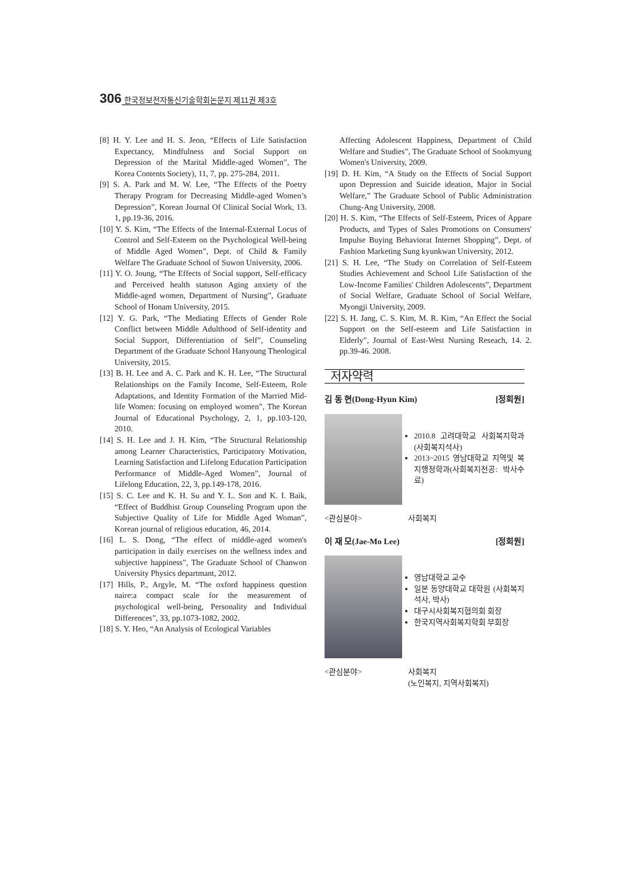306 한국정보전자통신기술학회논문지 제11권 제3호
[8] H. Y. Lee and H. S. Jeon, “Effects of Life Satisfaction Expectancy, Mindfulness and Social Support on Depression of the Marital Middle-aged Women”, The Korea Contents Society), 11, 7, pp. 275-284, 2011.
[9] S. A. Park and M. W. Lee, “The Effects of the Poetry Therapy Program for Decreasing Middle-aged Women’s Depression”, Korean Journal Of Clinical Social Work, 13. 1, pp.19-36, 2016.
[10] Y. S. Kim, “The Effects of the Internal-External Locus of Control and Self-Esteem on the Psychological Well-being of Middle Aged Women”, Dept. of Child & Family Welfare The Graduate School of Suwon University, 2006.
[11] Y. O. Joung, “The Effects of Social support, Self-efficacy and Perceived health statuson Aging anxiety of the Middle-aged women, Department of Nursing”, Graduate School of Honam University, 2015.
[12] Y. G. Park, “The Mediating Effects of Gender Role Conflict between Middle Adulthood of Self-identity and Social Support, Differentiation of Self”, Counseling Department of the Graduate School Hanyoung Theological University, 2015.
[13] B. H. Lee and A. C. Park and K. H. Lee, “The Structural Relationships on the Family Income, Self-Esteem, Role Adaptations, and Identity Formation of the Married Mid-life Women: focusing on employed women”, The Korean Journal of Educational Psychology, 2, 1, pp.103-120, 2010.
[14] S. H. Lee and J. H. Kim, “The Structural Relationship among Learner Characteristics, Participatory Motivation, Learning Satisfaction and Lifelong Education Participation Performance of Middle-Aged Women”, Journal of Lifelong Education, 22, 3, pp.149-178, 2016.
[15] S. C. Lee and K. H. Su and Y. L. Son and K. I. Baik, “Effect of Buddhist Group Counseling Program upon the Subjective Quality of Life for Middle Aged Woman”, Korean journal of religious education, 46, 2014.
[16] L. S. Dong, “The effect of middle-aged women's participation in daily exercises on the wellness index and subjective happiness”, The Graduate School of Chanwon University Physics departmant, 2012.
[17] Hills, P., Argyle, M. “The oxford happiness question naire:a compact scale for the measurement of psychological well-being, Personality and Individual Differences”, 33, pp.1073-1082, 2002.
[18] S. Y. Heo, “An Analysis of Ecological Variables
Affecting Adolescent Happiness, Department of Child Welfare and Studies”, The Graduate School of Sookmyung Women's University, 2009.
[19] D. H. Kim, “A Study on the Effects of Social Support upon Depression and Suicide ideation, Major in Social Welfare,” The Graduate School of Public Administration Chung-Ang University, 2008.
[20] H. S. Kim, “The Effects of Self-Esteem, Prices of Appare Products, and Types of Sales Promotions on Consumers' Impulse Buying Behaviorat Internet Shopping”, Dept. of Fashion Marketing Sung kyunkwan University, 2012.
[21] S. H. Lee, “The Study on Correlation of Self-Esteem Studies Achievement and School Life Satisfaction of the Low-Income Families' Children Adolescents”, Department of Social Welfare, Graduate School of Social Welfare, Myongji University, 2009.
[22] S. H. Jang, C. S. Kim, M. R. Kim, “An Effect the Social Support on the Self-esteem and Life Satisfaction in Elderly”, Journal of East-West Nursing Reseach, 14. 2. pp.39-46. 2008.
저자약력
김 동 현(Dong-Hyun Kim) [정회원]
2010.8 고려대학교 사회복지학과 (사회복지석사)
2013~2015 영남대학교 지역및 복지행정학과(사회복지전공: 박사수료)
<관심분야> 사회복지
이 재 모(Jae-Mo Lee) [정회원]
영남대학교 교수
일본 동양대학교 대학원 (사회복지석사, 박사)
대구시사회복지협의회 회장
한국지역사회복지학회 부회장
<관심분야> 사회복지
(노인복지, 지역사회복지)